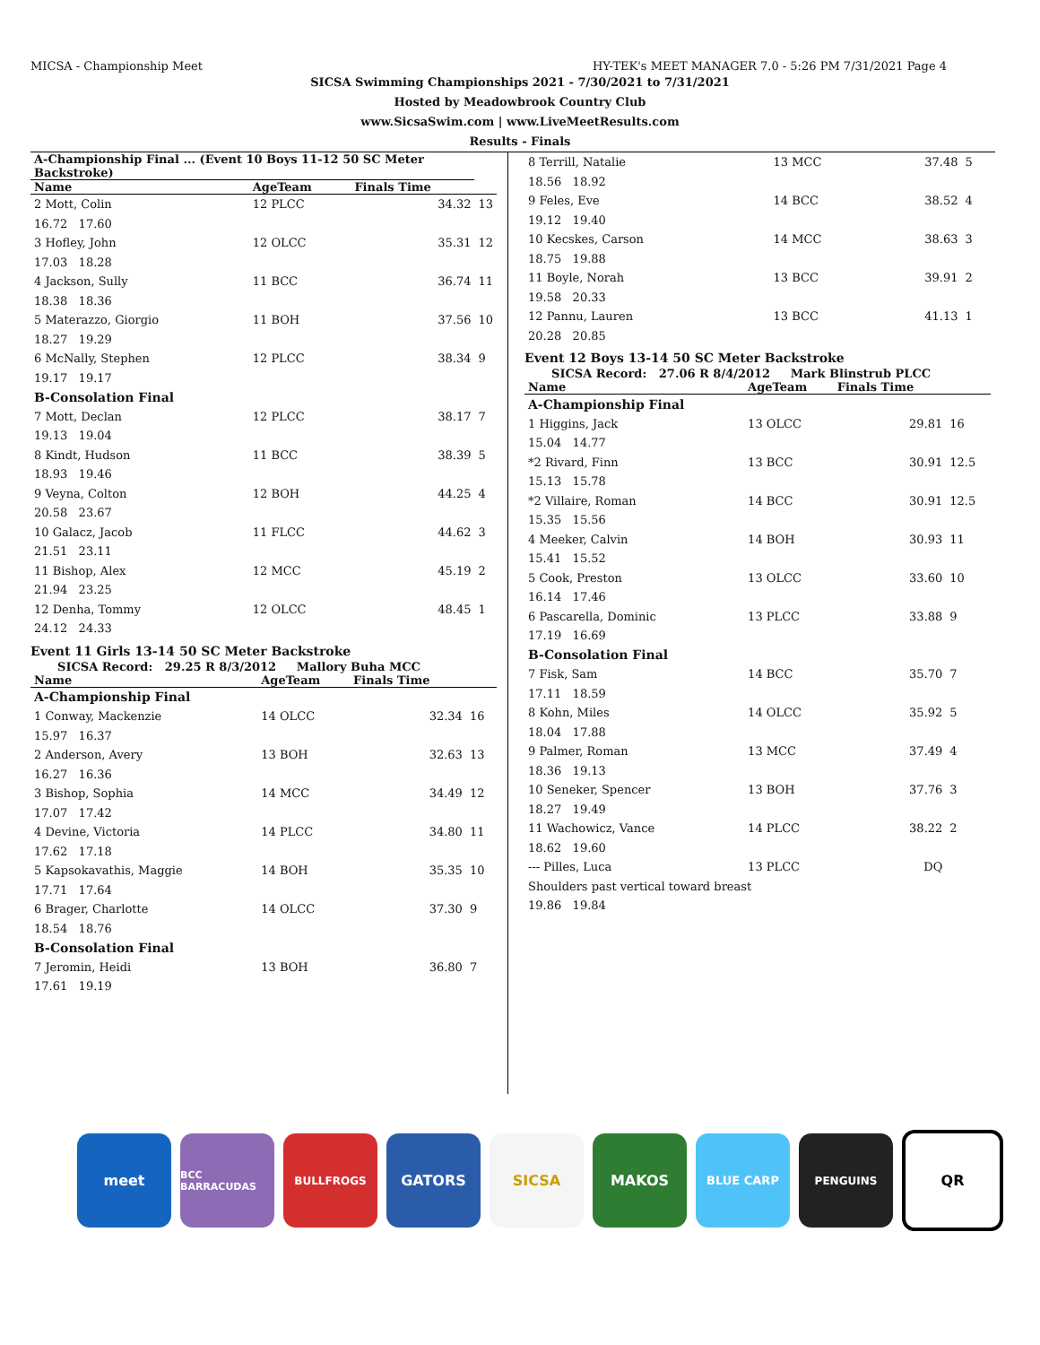MICSA - Championship Meet HY-TEK's MEET MANAGER 7.0 - 5:26 PM 7/31/2021 Page 4
SICSA Swimming Championships 2021 - 7/30/2021 to 7/31/2021
Hosted by Meadowbrook Country Club
www.SicsaSwim.com | www.LiveMeetResults.com
Results - Finals
| A-Championship Final ... (Event 10 Boys 11-12 50 SC Meter Backstroke) | | | |
| --- | --- | --- | --- |
| Name | AgeTeam | Finals Time | |
| 2 Mott, Colin | 12 PLCC | 34.32 | 13 |
| 16.72 17.60 | | | |
| 3 Hofley, John | 12 OLCC | 35.31 | 12 |
| 17.03 18.28 | | | |
| 4 Jackson, Sully | 11 BCC | 36.74 | 11 |
| 18.38 18.36 | | | |
| 5 Materazzo, Giorgio | 11 BOH | 37.56 | 10 |
| 18.27 19.29 | | | |
| 6 McNally, Stephen | 12 PLCC | 38.34 | 9 |
| 19.17 19.17 | | | |
| B-Consolation Final | | | |
| 7 Mott, Declan | 12 PLCC | 38.17 | 7 |
| 19.13 19.04 | | | |
| 8 Kindt, Hudson | 11 BCC | 38.39 | 5 |
| 18.93 19.46 | | | |
| 9 Veyna, Colton | 12 BOH | 44.25 | 4 |
| 20.58 23.67 | | | |
| 10 Galacz, Jacob | 11 FLCC | 44.62 | 3 |
| 21.51 23.11 | | | |
| 11 Bishop, Alex | 12 MCC | 45.19 | 2 |
| 21.94 23.25 | | | |
| 12 Denha, Tommy | 12 OLCC | 48.45 | 1 |
| 24.12 24.33 | | | |
Event 11 Girls 13-14 50 SC Meter Backstroke
SICSA Record: 29.25 R 8/3/2012 Mallory Buha MCC
| Name | AgeTeam | Finals Time | |
| --- | --- | --- | --- |
| A-Championship Final | | | |
| 1 Conway, Mackenzie | 14 OLCC | 32.34 | 16 |
| 15.97 16.37 | | | |
| 2 Anderson, Avery | 13 BOH | 32.63 | 13 |
| 16.27 16.36 | | | |
| 3 Bishop, Sophia | 14 MCC | 34.49 | 12 |
| 17.07 17.42 | | | |
| 4 Devine, Victoria | 14 PLCC | 34.80 | 11 |
| 17.62 17.18 | | | |
| 5 Kapsokavathis, Maggie | 14 BOH | 35.35 | 10 |
| 17.71 17.64 | | | |
| 6 Brager, Charlotte | 14 OLCC | 37.30 | 9 |
| 18.54 18.76 | | | |
| B-Consolation Final | | | |
| 7 Jeromin, Heidi | 13 BOH | 36.80 | 7 |
| 17.61 19.19 | | | |
| 8 Terrill, Natalie | 13 MCC | 37.48 | 5 |
| 18.56 18.92 | | | |
| 9 Feles, Eve | 14 BCC | 38.52 | 4 |
| 19.12 19.40 | | | |
| 10 Kecskes, Carson | 14 MCC | 38.63 | 3 |
| 18.75 19.88 | | | |
| 11 Boyle, Norah | 13 BCC | 39.91 | 2 |
| 19.58 20.33 | | | |
| 12 Pannu, Lauren | 13 BCC | 41.13 | 1 |
| 20.28 20.85 | | | |
Event 12 Boys 13-14 50 SC Meter Backstroke
SICSA Record: 27.06 R 8/4/2012 Mark Blinstrub PLCC
| Name | AgeTeam | Finals Time | |
| --- | --- | --- | --- |
| A-Championship Final | | | |
| 1 Higgins, Jack | 13 OLCC | 29.81 | 16 |
| 15.04 14.77 | | | |
| *2 Rivard, Finn | 13 BCC | 30.91 | 12.5 |
| 15.13 15.78 | | | |
| *2 Villaire, Roman | 14 BCC | 30.91 | 12.5 |
| 15.35 15.56 | | | |
| 4 Meeker, Calvin | 14 BOH | 30.93 | 11 |
| 15.41 15.52 | | | |
| 5 Cook, Preston | 13 OLCC | 33.60 | 10 |
| 16.14 17.46 | | | |
| 6 Pascarella, Dominic | 13 PLCC | 33.88 | 9 |
| 17.19 16.69 | | | |
| B-Consolation Final | | | |
| 7 Fisk, Sam | 14 BCC | 35.70 | 7 |
| 17.11 18.59 | | | |
| 8 Kohn, Miles | 14 OLCC | 35.92 | 5 |
| 18.04 17.88 | | | |
| 9 Palmer, Roman | 13 MCC | 37.49 | 4 |
| 18.36 19.13 | | | |
| 10 Seneker, Spencer | 13 BOH | 37.76 | 3 |
| 18.27 19.49 | | | |
| 11 Wachowicz, Vance | 14 PLCC | 38.22 | 2 |
| 18.62 19.60 | | | |
| --- Pilles, Luca | 13 PLCC | DQ | |
| Shoulders past vertical toward breast | | | |
| 19.86 19.84 | | | |
meet
BCC BARRACUDAS BULLFROGS
GATORS SICSA MAKOS
BLUE CARP PENGUINS
QR